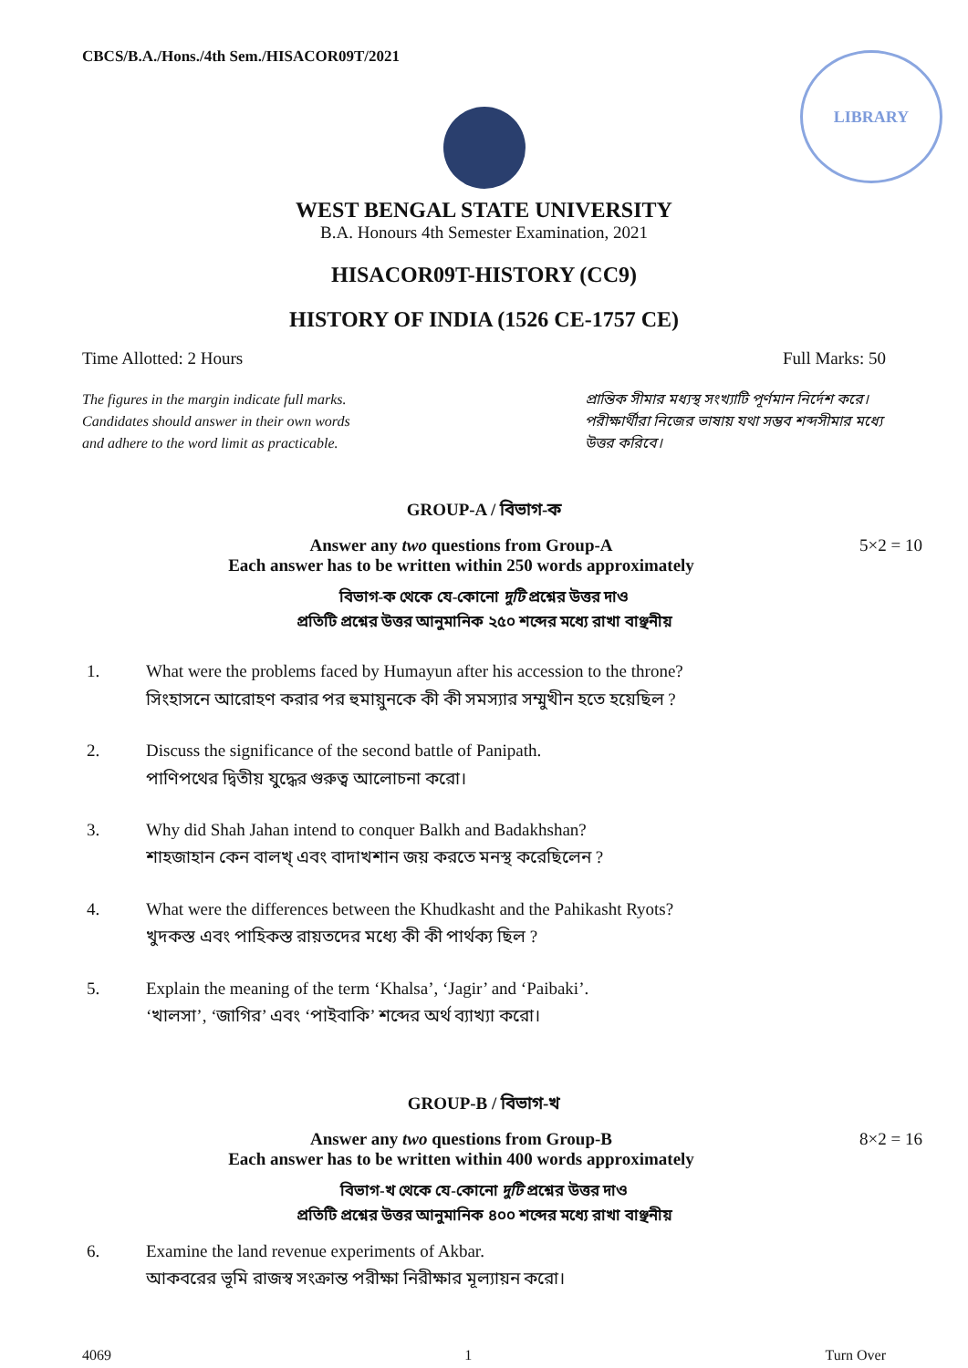LIBRARY
CBCS/B.A./Hons./4th Sem./HISACOR09T/2021
WEST BENGAL STATE UNIVERSITY
B.A. Honours 4th Semester Examination, 2021
HISACOR09T-HISTORY (CC9)
HISTORY OF INDIA (1526 CE-1757 CE)
Time Allotted: 2 Hours Full Marks: 50
The figures in the margin indicate full marks.
Candidates should answer in their own words
and adhere to the word limit as practicable.
প্রান্তিক সীমার মধ্যস্থ সংখ্যাটি পূর্ণমান নির্দেশ করে।
পরীক্ষার্থীরা নিজের ভাষায় যথা সম্ভব শব্দসীমার মধ্যে উত্তর করিবে।
GROUP-A / বিভাগ-ক
Answer any two questions from Group-A
Each answer has to be written within 250 words approximately
5×2 = 10
বিভাগ-ক থেকে যে-কোনো দুটি প্রশ্নের উত্তর দাও
প্রতিটি প্রশ্নের উত্তর আনুমানিক ২৫০ শব্দের মধ্যে রাখা বাঞ্ছনীয়
1. What were the problems faced by Humayun after his accession to the throne?
সিংহাসনে আরোহণ করার পর হুমায়ুনকে কী কী সমস্যার সম্মুখীন হতে হয়েছিল ?
2. Discuss the significance of the second battle of Panipath.
পাণিপথের দ্বিতীয় যুদ্ধের গুরুত্ব আলোচনা করো।
3. Why did Shah Jahan intend to conquer Balkh and Badakhshan?
শাহজাহান কেন বালখ্ এবং বাদাখশান জয় করতে মনস্থ করেছিলেন ?
4. What were the differences between the Khudkasht and the Pahikasht Ryots?
খুদকস্ত এবং পাহিকস্ত রায়তদের মধ্যে কী কী পার্থক্য ছিল ?
5. Explain the meaning of the term ‘Khalsa’, ‘Jagir’ and ‘Paibaki’.
‘খালসা’, ‘জাগির’ এবং ‘পাইবাকি’ শব্দের অর্থ ব্যাখ্যা করো।
GROUP-B / বিভাগ-খ
Answer any two questions from Group-B
Each answer has to be written within 400 words approximately
8×2 = 16
বিভাগ-খ থেকে যে-কোনো দুটি প্রশ্নের উত্তর দাও
প্রতিটি প্রশ্নের উত্তর আনুমানিক ৪০০ শব্দের মধ্যে রাখা বাঞ্ছনীয়
6. Examine the land revenue experiments of Akbar.
আকবরের ভূমি রাজস্ব সংক্রান্ত পরীক্ষা নিরীক্ষার মূল্যায়ন করো।
4069 1 Turn Over